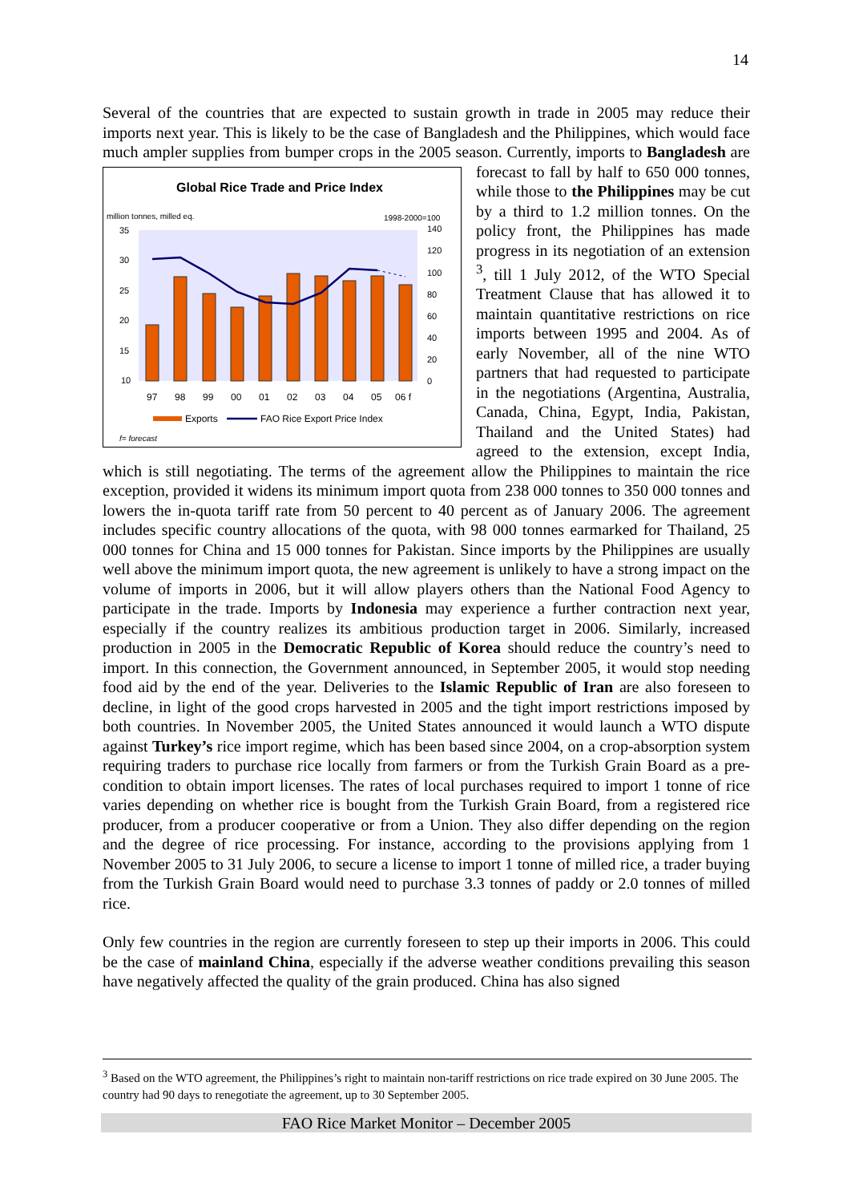14
Several of the countries that are expected to sustain growth in trade in 2005 may reduce their imports next year. This is likely to be the case of Bangladesh and the Philippines, which would face much ampler supplies from bumper crops in the 2005 season. Currently, imports
Global Rice Trade and Price Index
million tonnes, milled eq.
1998-2000=100
35
30
25
20
15
10
140
120
100
80
60
40
20
0
97
98
99
00
01
02
03
04
05
06 f
Exports
FAO Rice Export Price Index
f= forecast
to Bangladesh are forecast to fall by half to 650 000 tonnes, while those to the Philippines may be cut by a third to 1.2 million tonnes. On the policy front, the Philippines has made progress in its negotiation of an extension <sup>3</sup>, till 1 July 2012, of the WTO Special Treatment Clause that has allowed it to maintain quantitative restrictions on rice imports between 1995 and 2004. As of early November, all of the nine WTO partners that had requested to participate in the negotiations (Argentina, Australia, Canada, China, Egypt, India, Pakistan, Thailand and the United States) had agreed to the extension, except India, which is still negotiating. The terms of the agreement allow the Philippines to maintain the rice exception, provided it widens its minimum import quota from 238 000 tonnes to 350 000 tonnes and lowers the in-quota tariff rate from 50 percent to 40 percent as of January 2006. The agreement includes specific country allocations of the quota, with 98 000 tonnes earmarked for Thailand, 25 000 tonnes for China and 15 000 tonnes for Pakistan. Since imports by the Philippines are usually well above the minimum import quota, the new agreement is unlikely to have a strong impact on the volume of imports in 2006, but it will allow players others than the National Food Agency to participate in the trade. Imports by Indonesia may experience a further contraction next year, especially if the country realizes its ambitious production target in 2006. Similarly, increased production in 2005 in the Democratic Republic of Korea should reduce the country’s need to import. In this connection, the Government announced, in September 2005, it would stop needing food aid by the end of the year. Deliveries to the Islamic Republic of Iran are also foreseen to decline, in light of the good crops harvested in 2005 and the tight import restrictions imposed by both countries. In November 2005, the United States announced it would launch a WTO dispute against Turkey’s rice import regime, which has been based since 2004, on a crop-absorption system requiring traders to purchase rice locally from farmers or from the Turkish Grain Board as a pre-condition to obtain import licenses. The rates of local purchases required to import 1 tonne of rice varies depending on whether rice is bought from the Turkish Grain Board, from a registered rice producer, from a producer cooperative or from a Union. They also differ depending on the region and the degree of rice processing. For instance, according to the provisions applying from 1 November 2005 to 31 July 2006, to secure a license to import 1 tonne of milled rice, a trader buying from the Turkish Grain Board would need to purchase 3.3 tonnes of paddy or 2.0 tonnes of milled rice.
Only few countries in the region are currently foreseen to step up their imports in 2006. This could be the case of mainland China, especially if the adverse weather conditions prevailing this season have negatively affected the quality of the grain produced. China has also signed
<sup>3</sup> Based on the WTO agreement, the Philippines’s right to maintain non-tariff restrictions on rice trade expired on 30 June 2005. The country had 90 days to renegotiate the agreement, up to 30 September 2005.
FAO Rice Market Monitor – December 2005